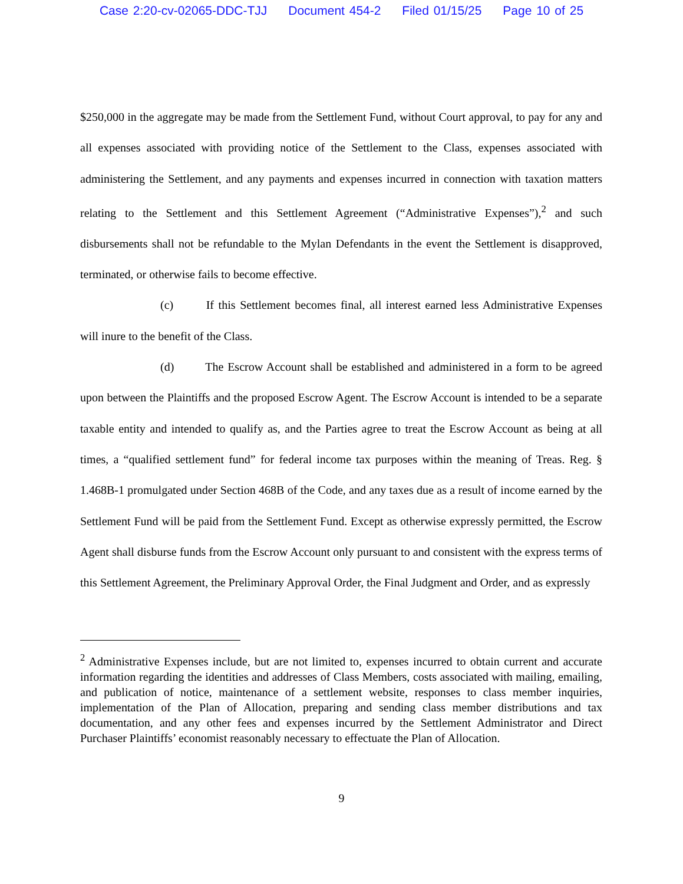Case 2:20-cv-02065-DDC-TJJ Document 454-2 Filed 01/15/25 Page 10 of 25
$250,000 in the aggregate may be made from the Settlement Fund, without Court approval, to pay for any and all expenses associated with providing notice of the Settlement to the Class, expenses associated with administering the Settlement, and any payments and expenses incurred in connection with taxation matters relating to the Settlement and this Settlement Agreement (“Administrative Expenses”),<sup>2</sup> and such disbursements shall not be refundable to the Mylan Defendants in the event the Settlement is disapproved, terminated, or otherwise fails to become effective.
(c) If this Settlement becomes final, all interest earned less Administrative Expenses will inure to the benefit of the Class.
(d) The Escrow Account shall be established and administered in a form to be agreed upon between the Plaintiffs and the proposed Escrow Agent. The Escrow Account is intended to be a separate taxable entity and intended to qualify as, and the Parties agree to treat the Escrow Account as being at all times, a “qualified settlement fund” for federal income tax purposes within the meaning of Treas. Reg. § 1.468B-1 promulgated under Section 468B of the Code, and any taxes due as a result of income earned by the Settlement Fund will be paid from the Settlement Fund. Except as otherwise expressly permitted, the Escrow Agent shall disburse funds from the Escrow Account only pursuant to and consistent with the express terms of this Settlement Agreement, the Preliminary Approval Order, the Final Judgment and Order, and as expressly
<sup>2</sup> Administrative Expenses include, but are not limited to, expenses incurred to obtain current and accurate information regarding the identities and addresses of Class Members, costs associated with mailing, emailing, and publication of notice, maintenance of a settlement website, responses to class member inquiries, implementation of the Plan of Allocation, preparing and sending class member distributions and tax documentation, and any other fees and expenses incurred by the Settlement Administrator and Direct Purchaser Plaintiffs’ economist reasonably necessary to effectuate the Plan of Allocation.
9